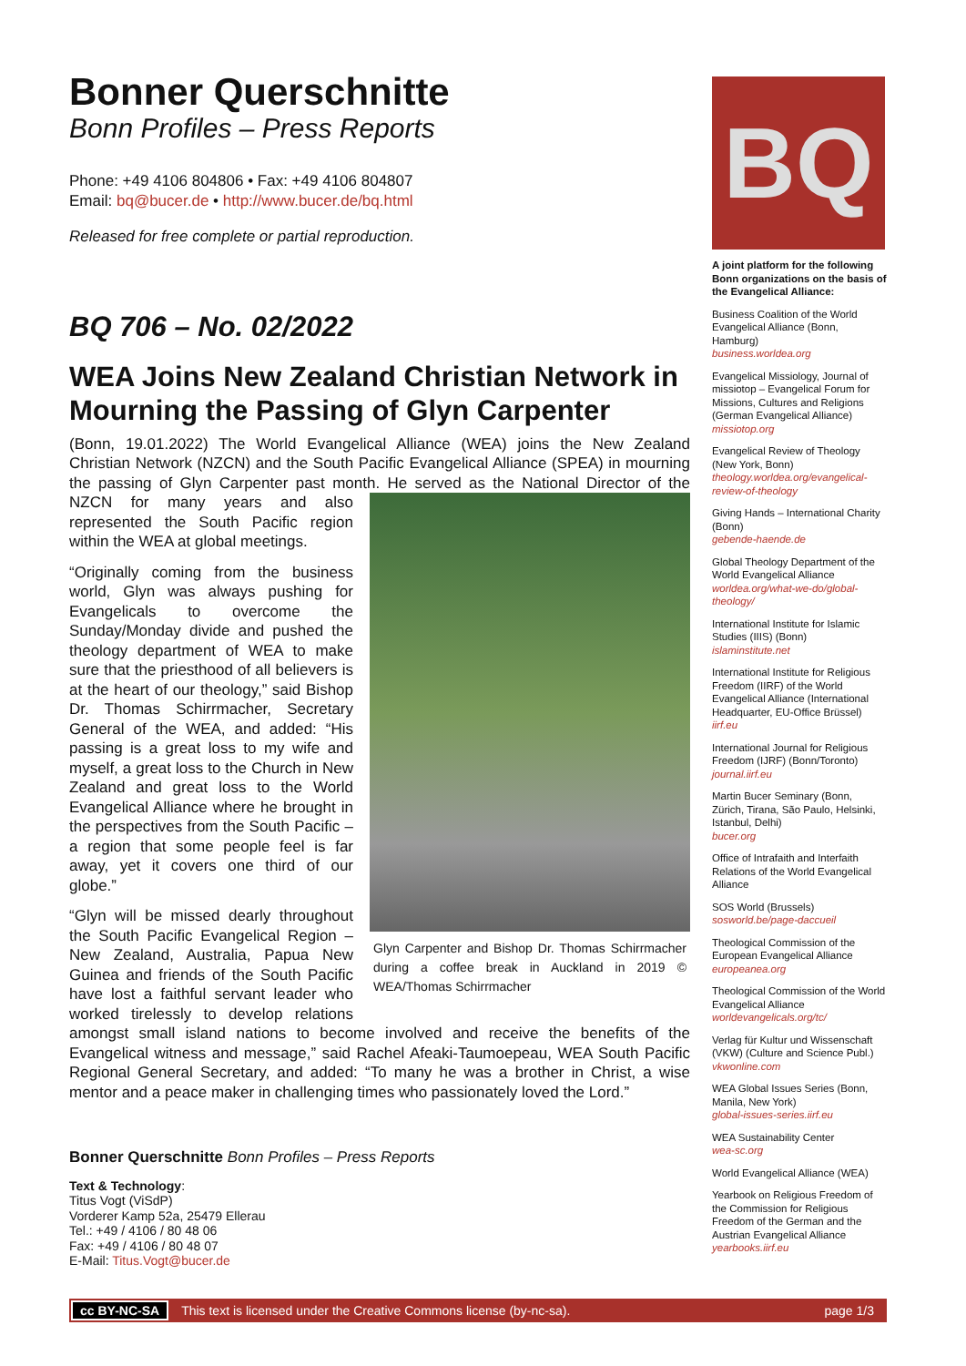Bonner Querschnitte
Bonn Profiles – Press Reports
Phone: +49 4106 804806 • Fax: +49 4106 804807
Email: bq@bucer.de • http://www.bucer.de/bq.html
Released for free complete or partial reproduction.
BQ 706 – No. 02/2022
WEA Joins New Zealand Christian Network in Mourning the Passing of Glyn Carpenter
(Bonn, 19.01.2022) The World Evangelical Alliance (WEA) joins the New Zealand Christian Network (NZCN) and the South Pacific Evangelical Alliance (SPEA) in mourning the passing of Glyn Carpenter past month. He served as the National Director Glyn Carpenter and Bishop Dr. Thomas Schirrmacher during a coffee break in Auckland in 2019 © WEA/Thomas Schirrmacher of the NZCN for many years and also represented the South Pacific region within the WEA at global meetings.
“Originally coming from the business world, Glyn was always pushing for Evangelicals to overcome the Sunday/Monday divide and pushed the theology department of WEA to make sure that the priesthood of all believers is at the heart of our theology,” said Bishop Dr. Thomas Schirrmacher, Secretary General of the WEA, and added: “His passing is a great loss to my wife and myself, a great loss to the Church in New Zealand and great loss to the World Evangelical Alliance where he brought in the perspectives from the South Pacific – a region that some people feel is far away, yet it covers one third of our globe.”
“Glyn will be missed dearly throughout the South Pacific Evangelical Region – New Zealand, Australia, Papua New Guinea and friends of the South Pacific have lost a faithful servant leader who worked tirelessly to develop relations amongst small island nations to become involved and receive the benefits of the Evangelical witness and message,” said Rachel Afeaki-Taumoepeau, WEA South Pacific Regional General Secretary, and added: “To many he was a brother in Christ, a wise mentor and a peace maker in challenging times who passionately loved the Lord.”
Bonner Querschnitte Bonn Profiles – Press Reports
Text & Technology:
Titus Vogt (ViSdP)
Vorderer Kamp 52a, 25479 Ellerau
Tel.: +49 / 4106 / 80 48 06
Fax: +49 / 4106 / 80 48 07
E-Mail: Titus.Vogt@bucer.de
BQ
A joint platform for the following Bonn organizations on the basis of the Evangelical Alliance:
Business Coalition of the World Evangelical Alliance (Bonn, Hamburg)
business.worldea.org
Evangelical Missiology, Journal of missiotop – Evangelical Forum for Missions, Cultures and Religions (German Evangelical Alliance)
missiotop.org
Evangelical Review of Theology (New York, Bonn)
theology.worldea.org/evangelical-review-of-theology
Giving Hands – International Charity (Bonn)
gebende-haende.de
Global Theology Department of the World Evangelical Alliance
worldea.org/what-we-do/global-theology/
International Institute for Islamic Studies (IIIS) (Bonn)
islaminstitute.net
International Institute for Religious Freedom (IIRF) of the World Evangelical Alliance (International Headquarter, EU-Office Brüssel)
iirf.eu
International Journal for Religious Freedom (IJRF) (Bonn/Toronto)
journal.iirf.eu
Martin Bucer Seminary (Bonn, Zürich, Tirana, São Paulo, Helsinki, Istanbul, Delhi)
bucer.org
Office of Intrafaith and Interfaith Relations of the World Evangelical Alliance
SOS World (Brussels)
sosworld.be/page-daccueil
Theological Commission of the European Evangelical Alliance
europeanea.org
Theological Commission of the World Evangelical Alliance
worldevangelicals.org/tc/
Verlag für Kultur und Wissenschaft (VKW) (Culture and Science Publ.)
vkwonline.com
WEA Global Issues Series (Bonn, Manila, New York)
global-issues-series.iirf.eu
WEA Sustainability Center
wea-sc.org
World Evangelical Alliance (WEA)
Yearbook on Religious Freedom of the Commission for Religious Freedom of the German and the Austrian Evangelical Alliance
yearbooks.iirf.eu
cc BY-NC-SA This text is licensed under the Creative Commons license (by-nc-sa). page 1/3